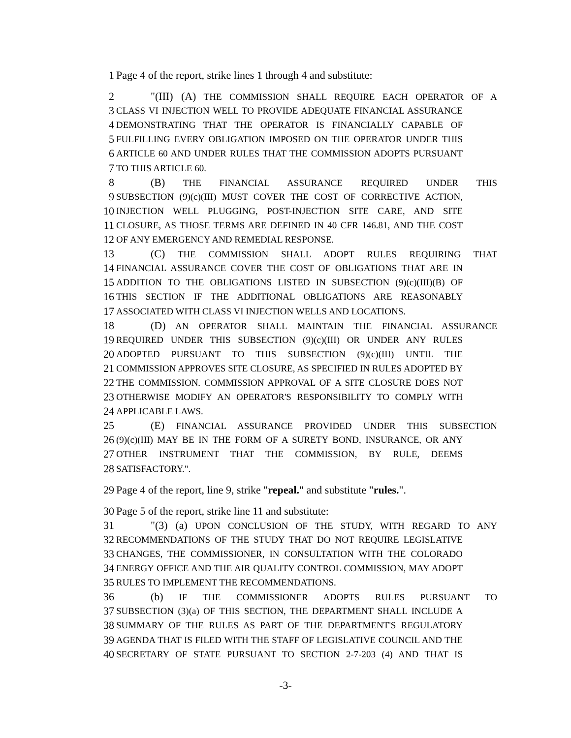1 Page 4 of the report, strike lines 1 through 4 and substitute:
2 "(III) (A) THE COMMISSION SHALL REQUIRE EACH OPERATOR OF A
3
CLASS VI INJECTION WELL TO PROVIDE ADEQUATE FINANCIAL ASSURANCE
4
DEMONSTRATING THAT THE OPERATOR IS FINANCIALLY CAPABLE OF
5
FULFILLING EVERY OBLIGATION IMPOSED ON THE OPERATOR UNDER THIS
6
ARTICLE 60 AND UNDER RULES THAT THE COMMISSION ADOPTS PURSUANT
7
TO THIS ARTICLE 60.
8 (B) THE FINANCIAL ASSURANCE REQUIRED UNDER THIS
9
SUBSECTION (9)(c)(III) MUST COVER THE COST OF CORRECTIVE ACTION,
10
INJECTION WELL PLUGGING, POST-INJECTION SITE CARE, AND SITE
11
CLOSURE, AS THOSE TERMS ARE DEFINED IN 40 CFR 146.81, AND THE COST
12
OF ANY EMERGENCY AND REMEDIAL RESPONSE.
13 (C) THE COMMISSION SHALL ADOPT RULES REQUIRING THAT
14
FINANCIAL ASSURANCE COVER THE COST OF OBLIGATIONS THAT ARE IN
15
ADDITION TO THE OBLIGATIONS LISTED IN SUBSECTION (9)(c)(III)(B) OF
16
THIS SECTION IF THE ADDITIONAL OBLIGATIONS ARE REASONABLY
17
ASSOCIATED WITH CLASS VI INJECTION WELLS AND LOCATIONS.
18 (D) AN OPERATOR SHALL MAINTAIN THE FINANCIAL ASSURANCE
19
REQUIRED UNDER THIS SUBSECTION (9)(c)(III) OR UNDER ANY RULES
20
ADOPTED PURSUANT TO THIS SUBSECTION (9)(c)(III) UNTIL THE
21
COMMISSION APPROVES SITE CLOSURE, AS SPECIFIED IN RULES ADOPTED BY
22
THE COMMISSION. COMMISSION APPROVAL OF A SITE CLOSURE DOES NOT
23
OTHERWISE MODIFY AN OPERATOR'S RESPONSIBILITY TO COMPLY WITH
24
APPLICABLE LAWS.
25 (E) FINANCIAL ASSURANCE PROVIDED UNDER THIS SUBSECTION
26
(9)(c)(III) MAY BE IN THE FORM OF A SURETY BOND, INSURANCE, OR ANY
27
OTHER INSTRUMENT THAT THE COMMISSION, BY RULE, DEEMS
28
SATISFACTORY.".
29 Page 4 of the report, line 9, strike "repeal." and substitute "rules.".
30 Page 5 of the report, strike line 11 and substitute:
31 "(3) (a) UPON CONCLUSION OF THE STUDY, WITH REGARD TO ANY
32
RECOMMENDATIONS OF THE STUDY THAT DO NOT REQUIRE LEGISLATIVE
33
CHANGES, THE COMMISSIONER, IN CONSULTATION WITH THE COLORADO
34
ENERGY OFFICE AND THE AIR QUALITY CONTROL COMMISSION, MAY ADOPT
35
RULES TO IMPLEMENT THE RECOMMENDATIONS.
36 (b) IF THE COMMISSIONER ADOPTS RULES PURSUANT TO
37
SUBSECTION (3)(a) OF THIS SECTION, THE DEPARTMENT SHALL INCLUDE A
38
SUMMARY OF THE RULES AS PART OF THE DEPARTMENT'S REGULATORY
39
AGENDA THAT IS FILED WITH THE STAFF OF LEGISLATIVE COUNCIL AND THE
40
SECRETARY OF STATE PURSUANT TO SECTION 2-7-203 (4) AND THAT IS
-3-